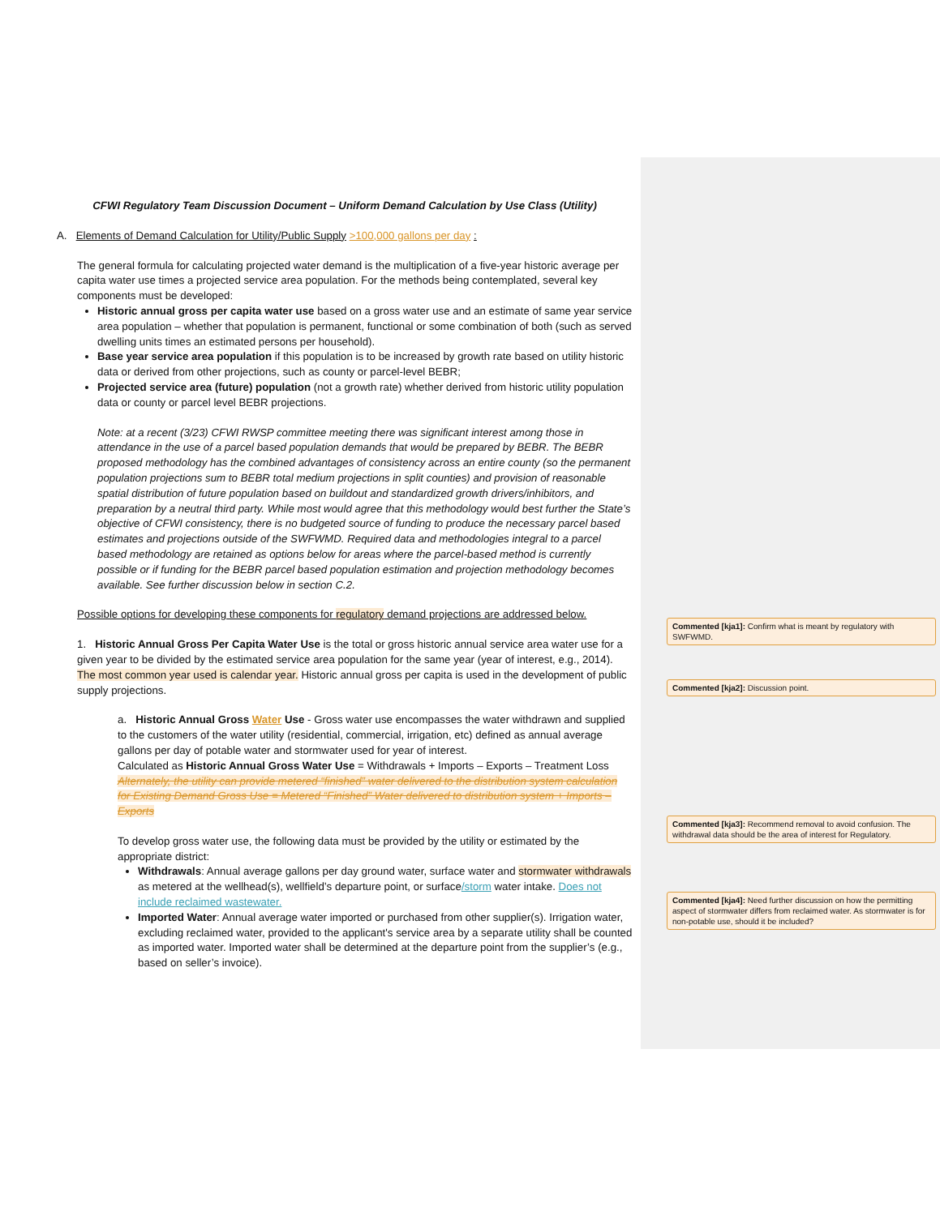CFWI Regulatory Team Discussion Document – Uniform Demand Calculation by Use Class (Utility)
A. Elements of Demand Calculation for Utility/Public Supply >100,000 gallons per day :
The general formula for calculating projected water demand is the multiplication of a five-year historic average per capita water use times a projected service area population. For the methods being contemplated, several key components must be developed:
Historic annual gross per capita water use based on a gross water use and an estimate of same year service area population – whether that population is permanent, functional or some combination of both (such as served dwelling units times an estimated persons per household).
Base year service area population if this population is to be increased by growth rate based on utility historic data or derived from other projections, such as county or parcel-level BEBR;
Projected service area (future) population (not a growth rate) whether derived from historic utility population data or county or parcel level BEBR projections.
Note: at a recent (3/23) CFWI RWSP committee meeting there was significant interest among those in attendance in the use of a parcel based population demands that would be prepared by BEBR. The BEBR proposed methodology has the combined advantages of consistency across an entire county (so the permanent population projections sum to BEBR total medium projections in split counties) and provision of reasonable spatial distribution of future population based on buildout and standardized growth drivers/inhibitors, and preparation by a neutral third party. While most would agree that this methodology would best further the State’s objective of CFWI consistency, there is no budgeted source of funding to produce the necessary parcel based estimates and projections outside of the SWFWMD. Required data and methodologies integral to a parcel based methodology are retained as options below for areas where the parcel-based method is currently possible or if funding for the BEBR parcel based population estimation and projection methodology becomes available. See further discussion below in section C.2.
Possible options for developing these components for regulatory demand projections are addressed below.
1. Historic Annual Gross Per Capita Water Use is the total or gross historic annual service area water use for a given year to be divided by the estimated service area population for the same year (year of interest, e.g., 2014). The most common year used is calendar year. Historic annual gross per capita is used in the development of public supply projections.
a. Historic Annual Gross Water Use - Gross water use encompasses the water withdrawn and supplied to the customers of the water utility (residential, commercial, irrigation, etc) defined as annual average gallons per day of potable water and stormwater used for year of interest.
Calculated as Historic Annual Gross Water Use = Withdrawals + Imports – Exports – Treatment Loss Alternately, the utility can provide metered “finished” water delivered to the distribution system calculation for Existing Demand Gross Use = Metered “Finished” Water delivered to distribution system + Imports – Exports
To develop gross water use, the following data must be provided by the utility or estimated by the appropriate district:
Withdrawals: Annual average gallons per day ground water, surface water and stormwater withdrawals as metered at the wellhead(s), wellfield’s departure point, or surface/storm water intake. Does not include reclaimed wastewater.
Imported Water: Annual average water imported or purchased from other supplier(s). Irrigation water, excluding reclaimed water, provided to the applicant's service area by a separate utility shall be counted as imported water. Imported water shall be determined at the departure point from the supplier’s (e.g., based on seller’s invoice).
Commented [kja1]: Confirm what is meant by regulatory with SWFWMD.
Commented [kja2]: Discussion point.
Commented [kja3]: Recommend removal to avoid confusion. The withdrawal data should be the area of interest for Regulatory.
Commented [kja4]: Need further discussion on how the permitting aspect of stormwater differs from reclaimed water. As stormwater is for non-potable use, should it be included?